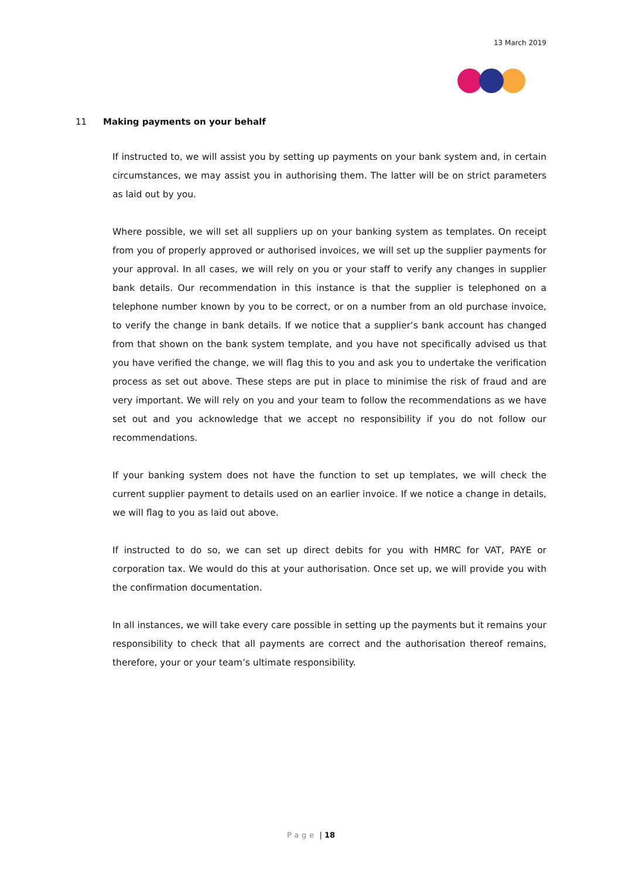13 March 2019
11 Making payments on your behalf
If instructed to, we will assist you by setting up payments on your bank system and, in certain circumstances, we may assist you in authorising them. The latter will be on strict parameters as laid out by you.
Where possible, we will set all suppliers up on your banking system as templates. On receipt from you of properly approved or authorised invoices, we will set up the supplier payments for your approval. In all cases, we will rely on you or your staff to verify any changes in supplier bank details. Our recommendation in this instance is that the supplier is telephoned on a telephone number known by you to be correct, or on a number from an old purchase invoice, to verify the change in bank details. If we notice that a supplier’s bank account has changed from that shown on the bank system template, and you have not specifically advised us that you have verified the change, we will flag this to you and ask you to undertake the verification process as set out above. These steps are put in place to minimise the risk of fraud and are very important. We will rely on you and your team to follow the recommendations as we have set out and you acknowledge that we accept no responsibility if you do not follow our recommendations.
If your banking system does not have the function to set up templates, we will check the current supplier payment to details used on an earlier invoice. If we notice a change in details, we will flag to you as laid out above.
If instructed to do so, we can set up direct debits for you with HMRC for VAT, PAYE or corporation tax. We would do this at your authorisation. Once set up, we will provide you with the confirmation documentation.
In all instances, we will take every care possible in setting up the payments but it remains your responsibility to check that all payments are correct and the authorisation thereof remains, therefore, your or your team’s ultimate responsibility.
Page | 18